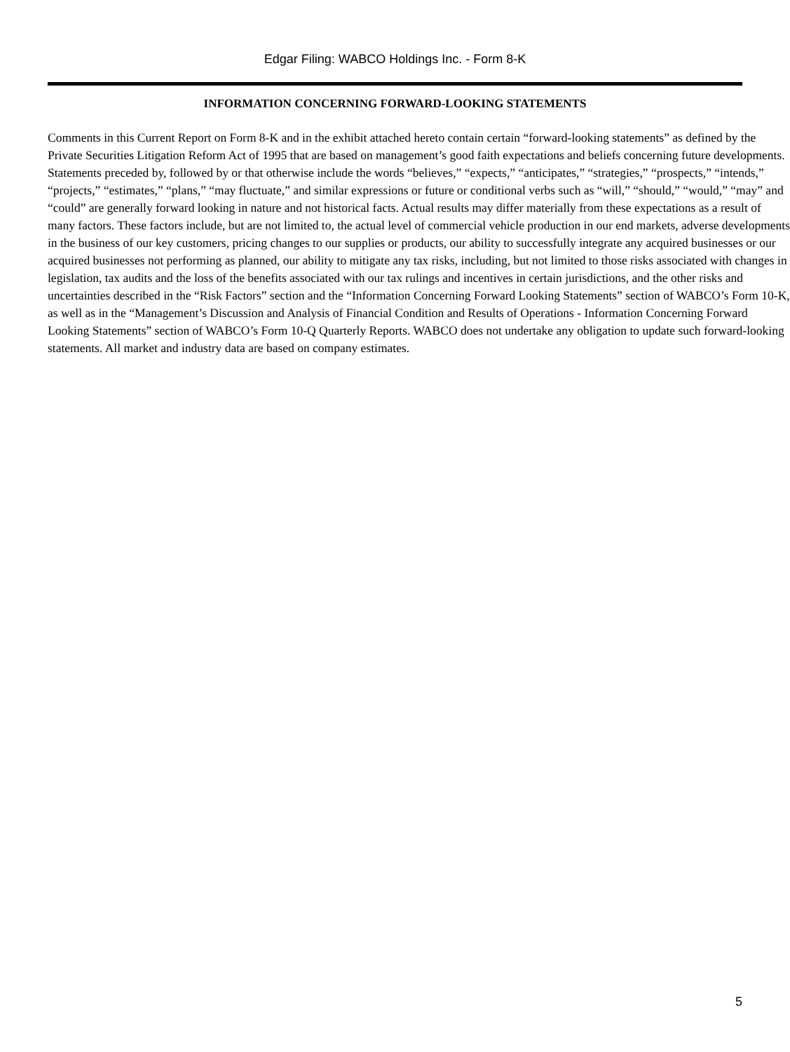Edgar Filing: WABCO Holdings Inc. - Form 8-K
INFORMATION CONCERNING FORWARD-LOOKING STATEMENTS
Comments in this Current Report on Form 8-K and in the exhibit attached hereto contain certain “forward-looking statements” as defined by the Private Securities Litigation Reform Act of 1995 that are based on management’s good faith expectations and beliefs concerning future developments. Statements preceded by, followed by or that otherwise include the words “believes,” “expects,” “anticipates,” “strategies,” “prospects,” “intends,” “projects,” “estimates,” “plans,” “may fluctuate,” and similar expressions or future or conditional verbs such as “will,” “should,” “would,” “may” and “could” are generally forward looking in nature and not historical facts. Actual results may differ materially from these expectations as a result of many factors. These factors include, but are not limited to, the actual level of commercial vehicle production in our end markets, adverse developments in the business of our key customers, pricing changes to our supplies or products, our ability to successfully integrate any acquired businesses or our acquired businesses not performing as planned, our ability to mitigate any tax risks, including, but not limited to those risks associated with changes in legislation, tax audits and the loss of the benefits associated with our tax rulings and incentives in certain jurisdictions, and the other risks and uncertainties described in the “Risk Factors” section and the “Information Concerning Forward Looking Statements” section of WABCO’s Form 10-K, as well as in the “Management’s Discussion and Analysis of Financial Condition and Results of Operations - Information Concerning Forward Looking Statements” section of WABCO’s Form 10-Q Quarterly Reports. WABCO does not undertake any obligation to update such forward-looking statements. All market and industry data are based on company estimates.
5